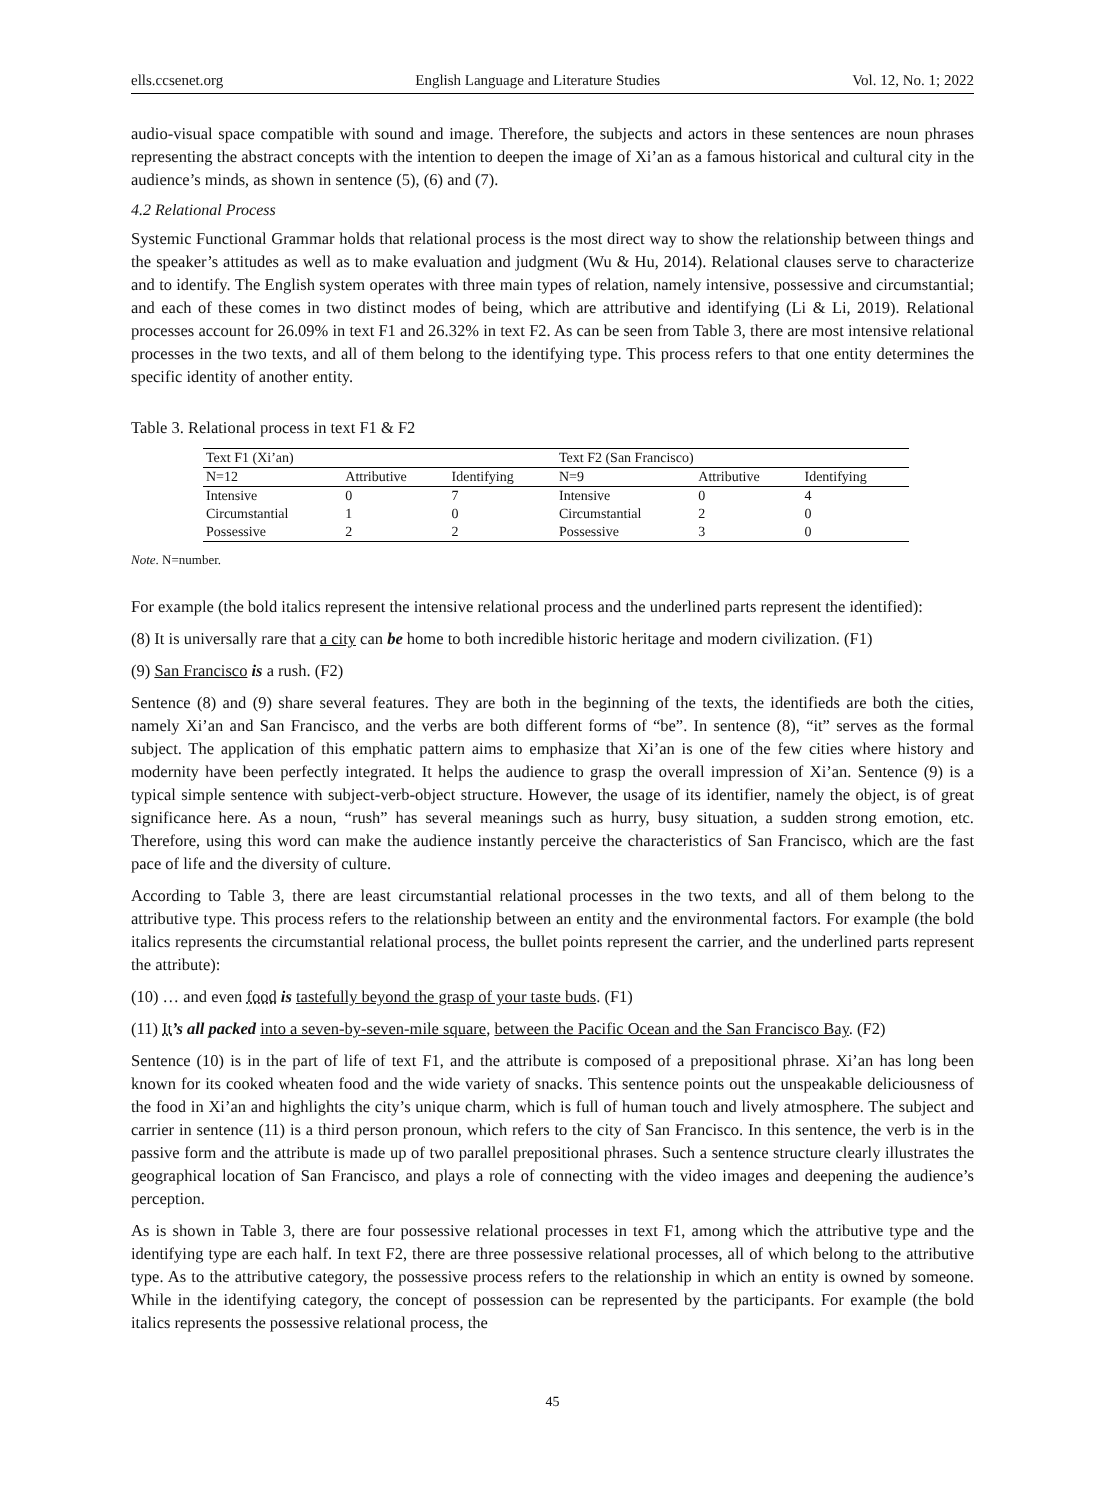ells.ccsenet.org English Language and Literature Studies Vol. 12, No. 1; 2022
audio-visual space compatible with sound and image. Therefore, the subjects and actors in these sentences are noun phrases representing the abstract concepts with the intention to deepen the image of Xi’an as a famous historical and cultural city in the audience’s minds, as shown in sentence (5), (6) and (7).
4.2 Relational Process
Systemic Functional Grammar holds that relational process is the most direct way to show the relationship between things and the speaker’s attitudes as well as to make evaluation and judgment (Wu & Hu, 2014). Relational clauses serve to characterize and to identify. The English system operates with three main types of relation, namely intensive, possessive and circumstantial; and each of these comes in two distinct modes of being, which are attributive and identifying (Li & Li, 2019). Relational processes account for 26.09% in text F1 and 26.32% in text F2. As can be seen from Table 3, there are most intensive relational processes in the two texts, and all of them belong to the identifying type. This process refers to that one entity determines the specific identity of another entity.
Table 3. Relational process in text F1 & F2
| Text F1 (Xi’an) | | | Text F2 (San Francisco) | | |
| --- | --- | --- | --- | --- | --- |
| N=12 | Attributive | Identifying | N=9 | Attributive | Identifying |
| Intensive | 0 | 7 | Intensive | 0 | 4 |
| Circumstantial | 1 | 0 | Circumstantial | 2 | 0 |
| Possessive | 2 | 2 | Possessive | 3 | 0 |
Note. N=number.
For example (the bold italics represent the intensive relational process and the underlined parts represent the identified):
(8) It is universally rare that a city can be home to both incredible historic heritage and modern civilization. (F1)
(9) San Francisco is a rush. (F2)
Sentence (8) and (9) share several features. They are both in the beginning of the texts, the identifieds are both the cities, namely Xi’an and San Francisco, and the verbs are both different forms of “be”. In sentence (8), “it” serves as the formal subject. The application of this emphatic pattern aims to emphasize that Xi’an is one of the few cities where history and modernity have been perfectly integrated. It helps the audience to grasp the overall impression of Xi’an. Sentence (9) is a typical simple sentence with subject-verb-object structure. However, the usage of its identifier, namely the object, is of great significance here. As a noun, “rush” has several meanings such as hurry, busy situation, a sudden strong emotion, etc. Therefore, using this word can make the audience instantly perceive the characteristics of San Francisco, which are the fast pace of life and the diversity of culture.
According to Table 3, there are least circumstantial relational processes in the two texts, and all of them belong to the attributive type. This process refers to the relationship between an entity and the environmental factors. For example (the bold italics represents the circumstantial relational process, the bullet points represent the carrier, and the underlined parts represent the attribute):
(10) … and even food is tastefully beyond the grasp of your taste buds. (F1)
(11) It’s all packed into a seven-by-seven-mile square, between the Pacific Ocean and the San Francisco Bay. (F2)
Sentence (10) is in the part of life of text F1, and the attribute is composed of a prepositional phrase. Xi’an has long been known for its cooked wheaten food and the wide variety of snacks. This sentence points out the unspeakable deliciousness of the food in Xi’an and highlights the city’s unique charm, which is full of human touch and lively atmosphere. The subject and carrier in sentence (11) is a third person pronoun, which refers to the city of San Francisco. In this sentence, the verb is in the passive form and the attribute is made up of two parallel prepositional phrases. Such a sentence structure clearly illustrates the geographical location of San Francisco, and plays a role of connecting with the video images and deepening the audience’s perception.
As is shown in Table 3, there are four possessive relational processes in text F1, among which the attributive type and the identifying type are each half. In text F2, there are three possessive relational processes, all of which belong to the attributive type. As to the attributive category, the possessive process refers to the relationship in which an entity is owned by someone. While in the identifying category, the concept of possession can be represented by the participants. For example (the bold italics represents the possessive relational process, the
45